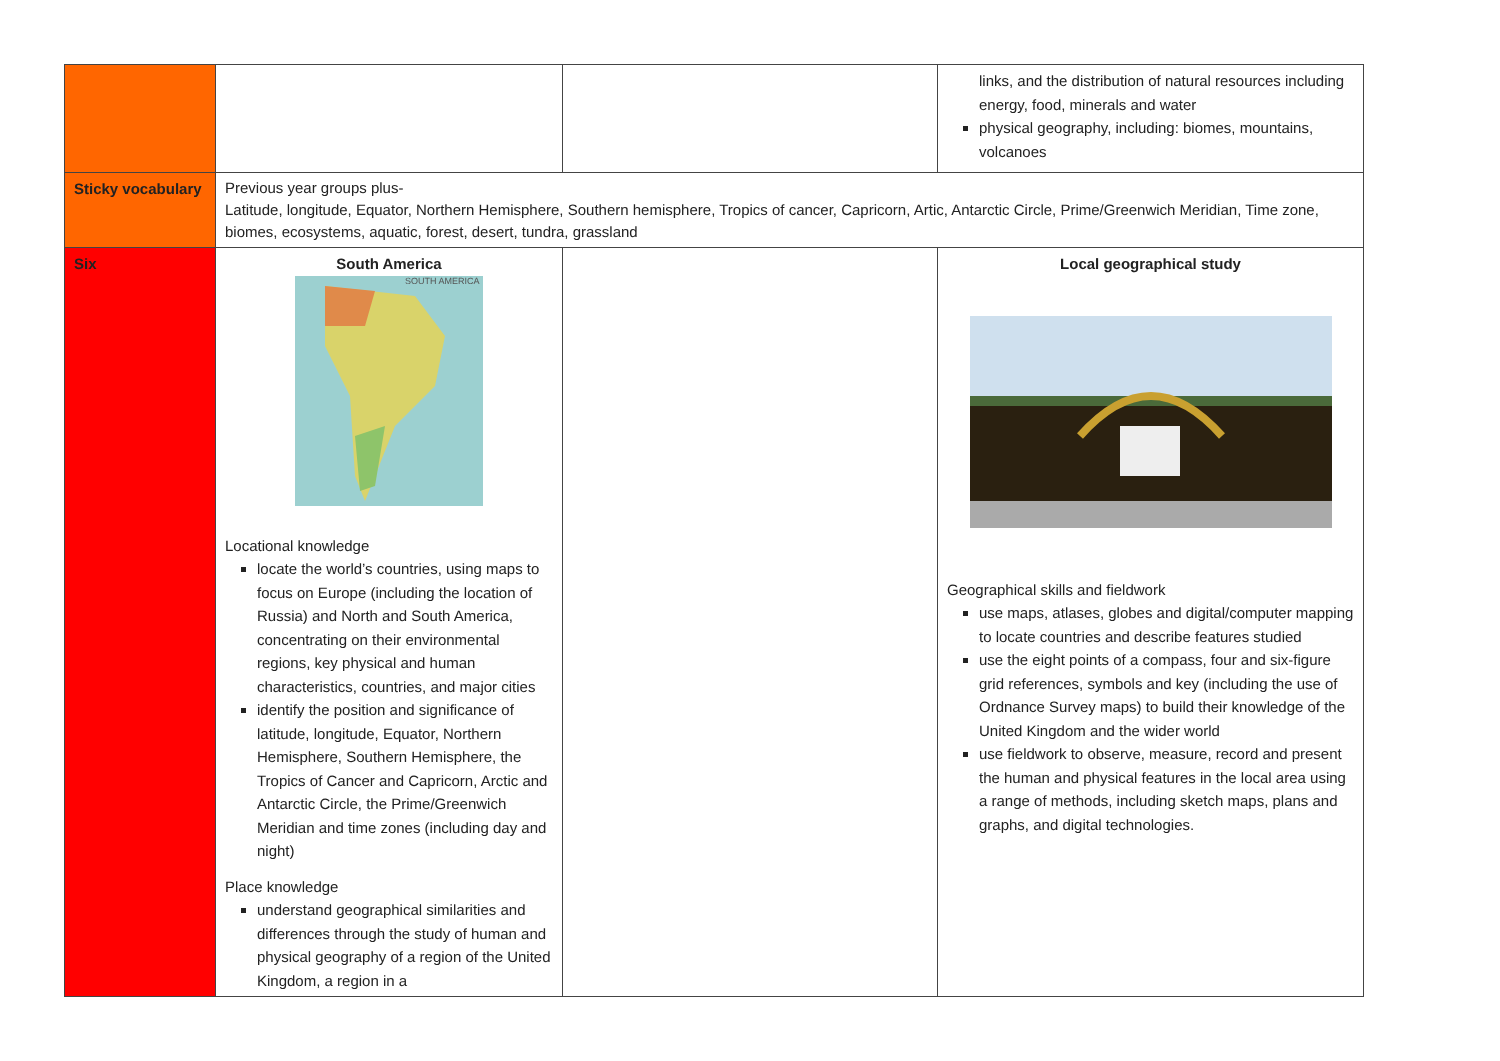| | | | links, and the distribution of natural resources including energy, food, minerals and water physical geography, including: biomes, mountains, volcanoes |
| Sticky vocabulary | Previous year groups plus- Latitude, longitude, Equator, Northern Hemisphere, Southern hemisphere, Tropics of cancer, Capricorn, Artic, Antarctic Circle, Prime/Greenwich Meridian, Time zone, biomes, ecosystems, aquatic, forest, desert, tundra, grassland | | |
| Six | South America SOUTH AMERICA Locational knowledge locate the world’s countries, using maps to focus on Europe (including the location of Russia) and North and South America, concentrating on their environmental regions, key physical and human characteristics, countries, and major cities identify the position and significance of latitude, longitude, Equator, Northern Hemisphere, Southern Hemisphere, the Tropics of Cancer and Capricorn, Arctic and Antarctic Circle, the Prime/Greenwich Meridian and time zones (including day and night) Place knowledge understand geographical similarities and differences through the study of human and physical geography of a region of the United Kingdom, a region in a | | Local geographical study Geographical skills and fieldwork use maps, atlases, globes and digital/computer mapping to locate countries and describe features studied use the eight points of a compass, four and six-figure grid references, symbols and key (including the use of Ordnance Survey maps) to build their knowledge of the United Kingdom and the wider world use fieldwork to observe, measure, record and present the human and physical features in the local area using a range of methods, including sketch maps, plans and graphs, and digital technologies. |